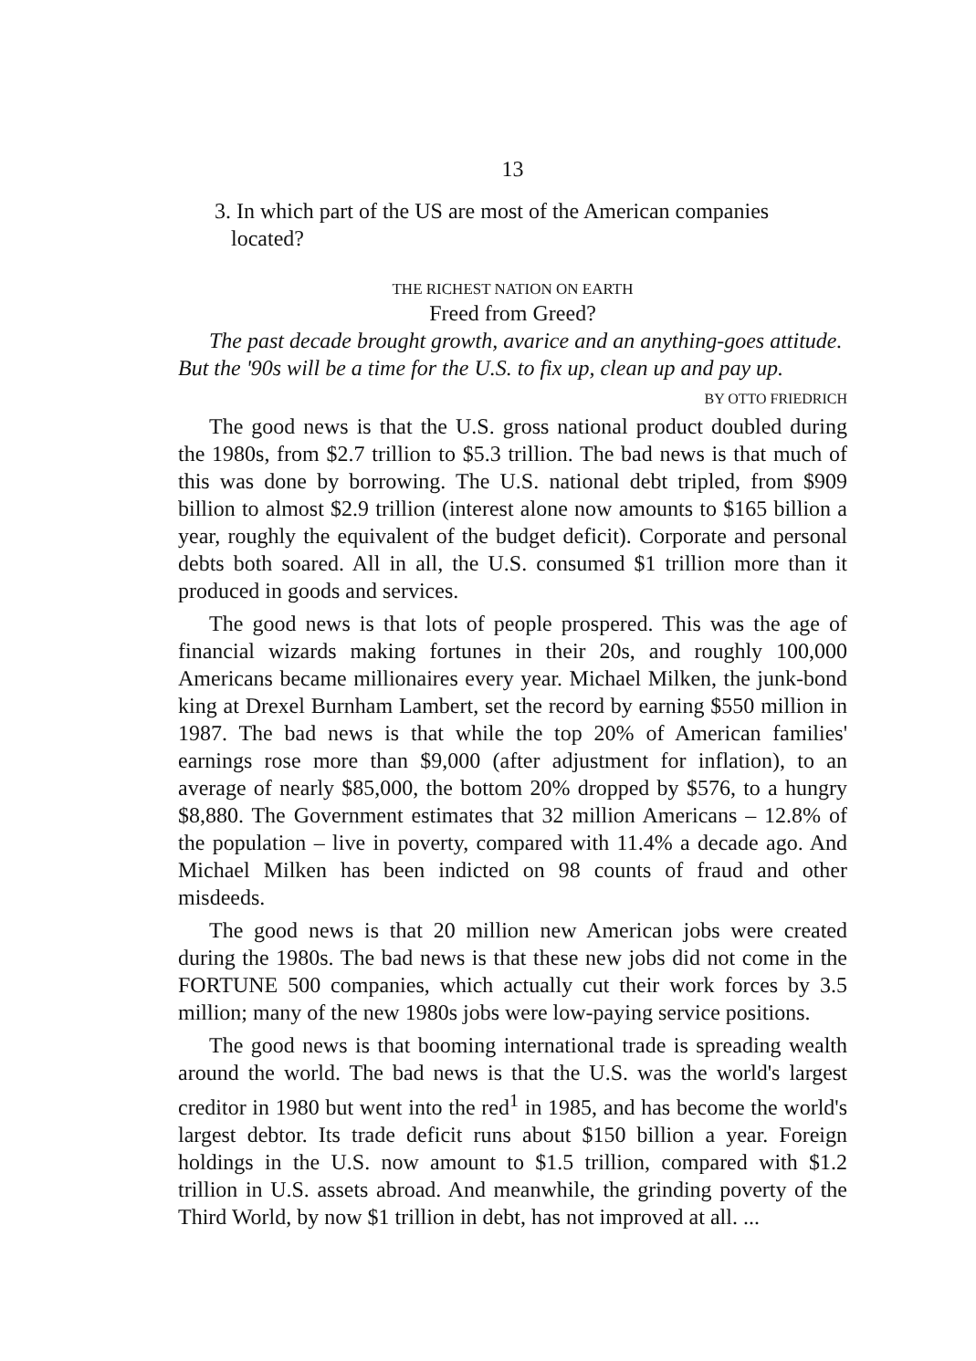13
3. In which part of the US are most of the American companies
located?
THE RICHEST NATION ON EARTH
Freed from Greed?
The past decade brought growth, avarice and an anything-goes attitude. But the '90s will be a time for the U.S. to fix up, clean up and pay up.
BY OTTO FRIEDRICH
The good news is that the U.S. gross national product doubled during the 1980s, from $2.7 trillion to $5.3 trillion. The bad news is that much of this was done by borrowing. The U.S. national debt tripled, from $909 billion to almost $2.9 trillion (interest alone now amounts to $165 billion a year, roughly the equivalent of the budget deficit). Corporate and personal debts both soared. All in all, the U.S. consumed $1 trillion more than it produced in goods and services.
The good news is that lots of people prospered. This was the age of financial wizards making fortunes in their 20s, and roughly 100,000 Americans became millionaires every year. Michael Milken, the junk-bond king at Drexel Burnham Lambert, set the record by earning $550 million in 1987. The bad news is that while the top 20% of American families' earnings rose more than $9,000 (after adjustment for inflation), to an average of nearly $85,000, the bottom 20% dropped by $576, to a hungry $8,880. The Government estimates that 32 million Americans – 12.8% of the population – live in poverty, compared with 11.4% a decade ago. And Michael Milken has been indicted on 98 counts of fraud and other misdeeds.
The good news is that 20 million new American jobs were created during the 1980s. The bad news is that these new jobs did not come in the FORTUNE 500 companies, which actually cut their work forces by 3.5 million; many of the new 1980s jobs were low-paying service positions.
The good news is that booming international trade is spreading wealth around the world. The bad news is that the U.S. was the world's largest creditor in 1980 but went into the red<sup>1</sup> in 1985, and has become the world's largest debtor. Its trade deficit runs about $150 billion a year. Foreign holdings in the U.S. now amount to $1.5 trillion, compared with $1.2 trillion in U.S. assets abroad. And meanwhile, the grinding poverty of the Third World, by now $1 trillion in debt, has not improved at all. ...